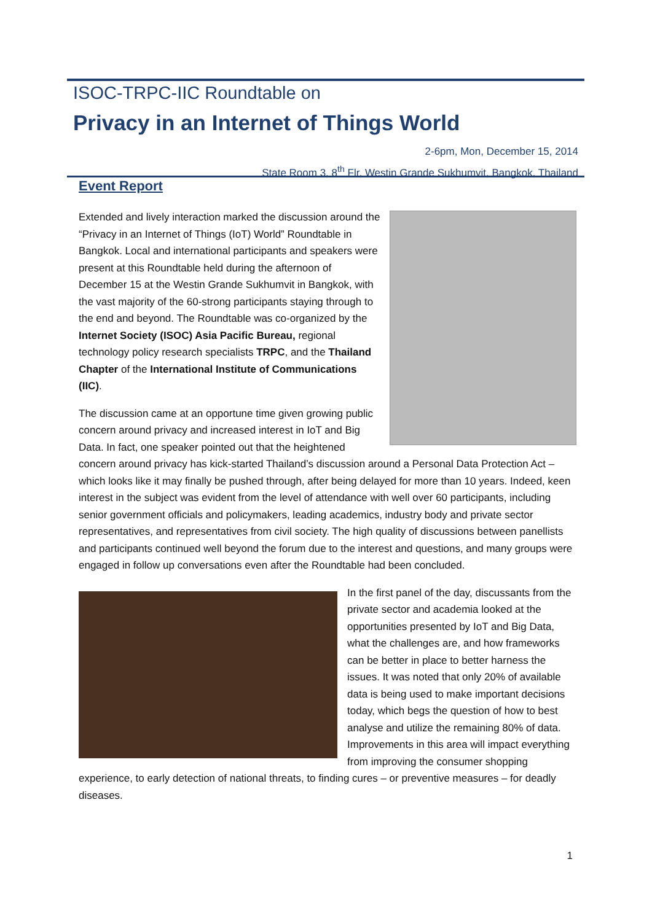ISOC-TRPC-IIC Roundtable on
Privacy in an Internet of Things World
2-6pm, Mon, December 15, 2014
State Room 3, 8<sup>th</sup> Flr, Westin Grande Sukhumvit, Bangkok, Thailand
Event Report
Extended and lively interaction marked the discussion around the “Privacy in an Internet of Things (IoT) World” Roundtable in Bangkok. Local and international participants and speakers were present at this Roundtable held during the afternoon of December 15 at the Westin Grande Sukhumvit in Bangkok, with the vast majority of the 60-strong participants staying through to the end and beyond. The Roundtable was co-organized by the Internet Society (ISOC) Asia Pacific Bureau, regional technology policy research specialists TRPC, and the Thailand Chapter of the International Institute of Communications (IIC).
The discussion came at an opportune time given growing public concern around privacy and increased interest in IoT and Big Data. In fact, one speaker pointed out that the heightened concern around privacy has kick-started Thailand’s discussion around a Personal Data Protection Act – which looks like it may finally be pushed through, after being delayed for more than 10 years. Indeed, keen interest in the subject was evident from the level of attendance with well over 60 participants, including senior government officials and policymakers, leading academics, industry body and private sector representatives, and representatives from civil society. The high quality of discussions between panellists and participants continued well beyond the forum due to the interest and questions, and many groups were engaged in follow up conversations even after the Roundtable had been concluded.
In the first panel of the day, discussants from the private sector and academia looked at the opportunities presented by IoT and Big Data, what the challenges are, and how frameworks can be better in place to better harness the issues. It was noted that only 20% of available data is being used to make important decisions today, which begs the question of how to best analyse and utilize the remaining 80% of data. Improvements in this area will impact everything from improving the consumer shopping experience, to early detection of national threats, to finding cures – or preventive measures – for deadly diseases.
1